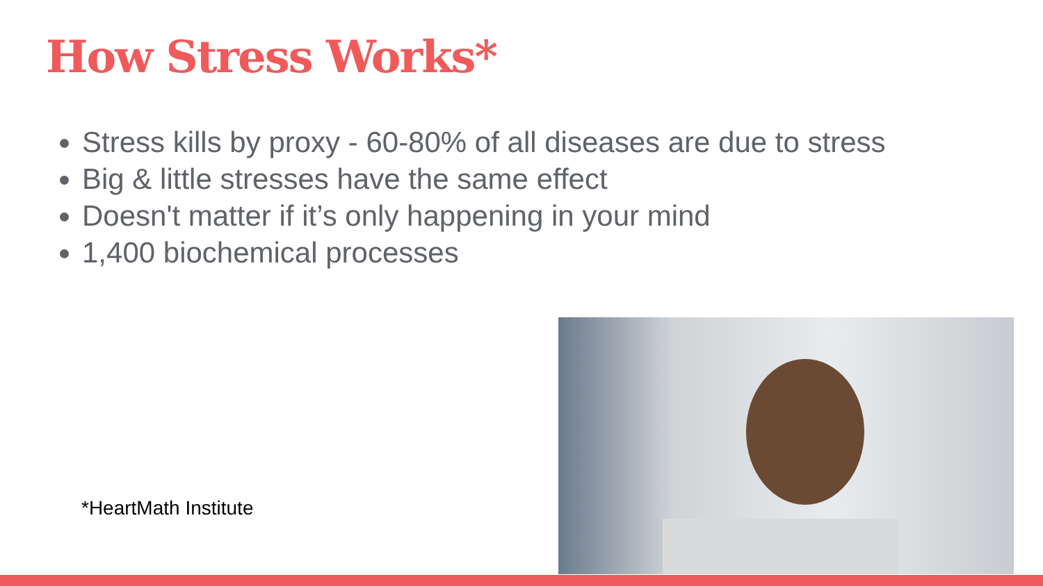How Stress Works*
Stress kills by proxy - 60-80% of all diseases are due to stress
Big & little stresses have the same effect
Doesn't matter if it’s only happening in your mind
1,400 biochemical processes
*HeartMath Institute